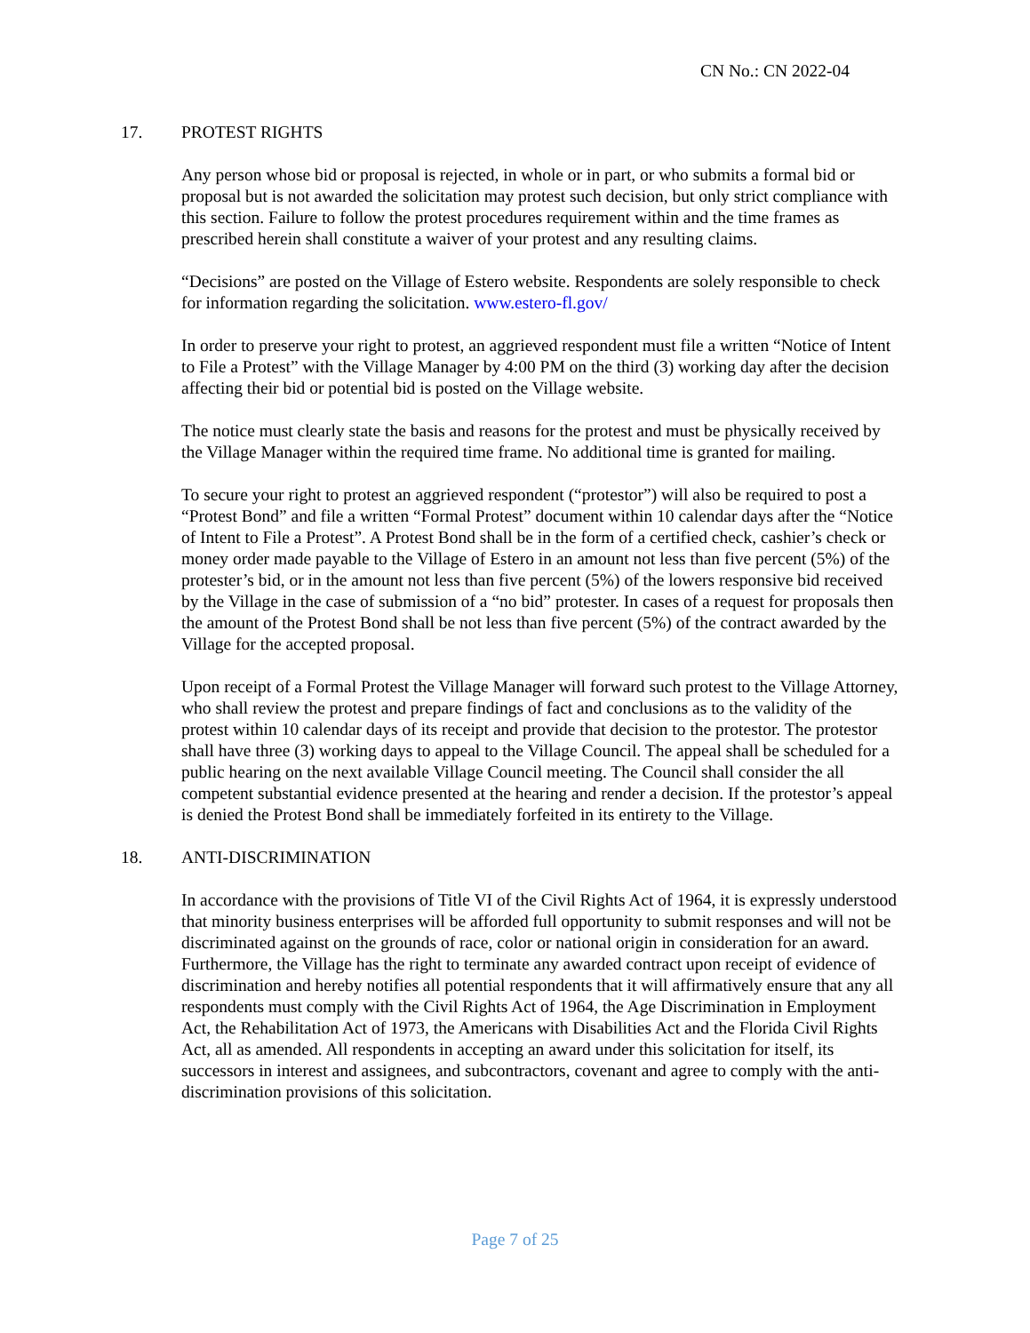CN No.: CN 2022-04
17. PROTEST RIGHTS
Any person whose bid or proposal is rejected, in whole or in part, or who submits a formal bid or proposal but is not awarded the solicitation may protest such decision, but only strict compliance with this section. Failure to follow the protest procedures requirement within and the time frames as prescribed herein shall constitute a waiver of your protest and any resulting claims.
“Decisions” are posted on the Village of Estero website. Respondents are solely responsible to check for information regarding the solicitation. www.estero-fl.gov/
In order to preserve your right to protest, an aggrieved respondent must file a written “Notice of Intent to File a Protest” with the Village Manager by 4:00 PM on the third (3) working day after the decision affecting their bid or potential bid is posted on the Village website.
The notice must clearly state the basis and reasons for the protest and must be physically received by the Village Manager within the required time frame. No additional time is granted for mailing.
To secure your right to protest an aggrieved respondent (“protestor”) will also be required to post a “Protest Bond” and file a written “Formal Protest” document within 10 calendar days after the “Notice of Intent to File a Protest”. A Protest Bond shall be in the form of a certified check, cashier’s check or money order made payable to the Village of Estero in an amount not less than five percent (5%) of the protester’s bid, or in the amount not less than five percent (5%) of the lowers responsive bid received by the Village in the case of submission of a “no bid” protester. In cases of a request for proposals then the amount of the Protest Bond shall be not less than five percent (5%) of the contract awarded by the Village for the accepted proposal.
Upon receipt of a Formal Protest the Village Manager will forward such protest to the Village Attorney, who shall review the protest and prepare findings of fact and conclusions as to the validity of the protest within 10 calendar days of its receipt and provide that decision to the protestor. The protestor shall have three (3) working days to appeal to the Village Council. The appeal shall be scheduled for a public hearing on the next available Village Council meeting. The Council shall consider the all competent substantial evidence presented at the hearing and render a decision. If the protestor’s appeal is denied the Protest Bond shall be immediately forfeited in its entirety to the Village.
18. ANTI-DISCRIMINATION
In accordance with the provisions of Title VI of the Civil Rights Act of 1964, it is expressly understood that minority business enterprises will be afforded full opportunity to submit responses and will not be discriminated against on the grounds of race, color or national origin in consideration for an award. Furthermore, the Village has the right to terminate any awarded contract upon receipt of evidence of discrimination and hereby notifies all potential respondents that it will affirmatively ensure that any all respondents must comply with the Civil Rights Act of 1964, the Age Discrimination in Employment Act, the Rehabilitation Act of 1973, the Americans with Disabilities Act and the Florida Civil Rights Act, all as amended. All respondents in accepting an award under this solicitation for itself, its successors in interest and assignees, and subcontractors, covenant and agree to comply with the anti-discrimination provisions of this solicitation.
Page 7 of 25